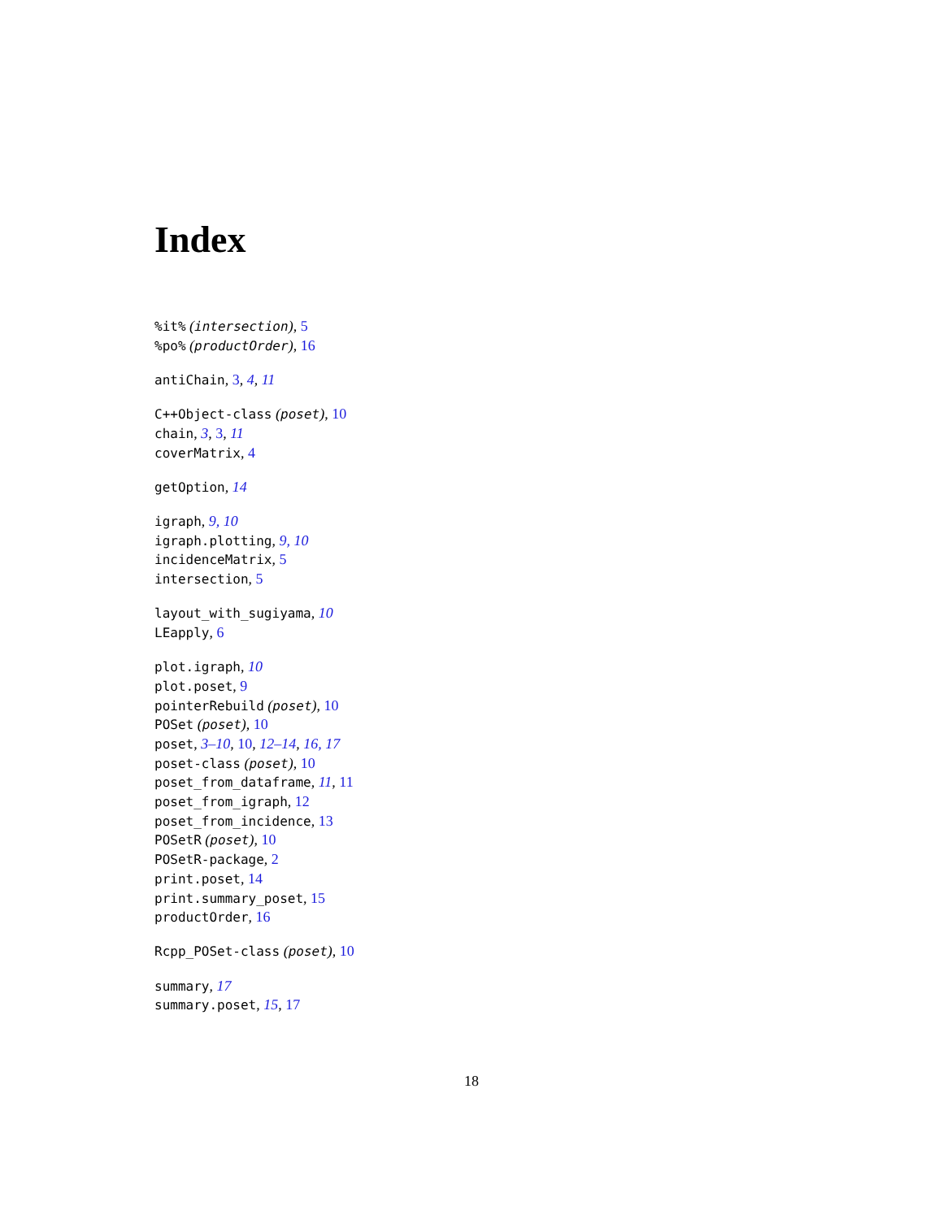Index
%it% (intersection), 5
%po% (productOrder), 16
antiChain, 3, 4, 11
C++Object-class (poset), 10
chain, 3, 3, 11
coverMatrix, 4
getOption, 14
igraph, 9, 10
igraph.plotting, 9, 10
incidenceMatrix, 5
intersection, 5
layout_with_sugiyama, 10
LEapply, 6
plot.igraph, 10
plot.poset, 9
pointerRebuild (poset), 10
POSet (poset), 10
poset, 3–10, 10, 12–14, 16, 17
poset-class (poset), 10
poset_from_dataframe, 11, 11
poset_from_igraph, 12
poset_from_incidence, 13
POSetR (poset), 10
POSetR-package, 2
print.poset, 14
print.summary_poset, 15
productOrder, 16
Rcpp_POSet-class (poset), 10
summary, 17
summary.poset, 15, 17
18